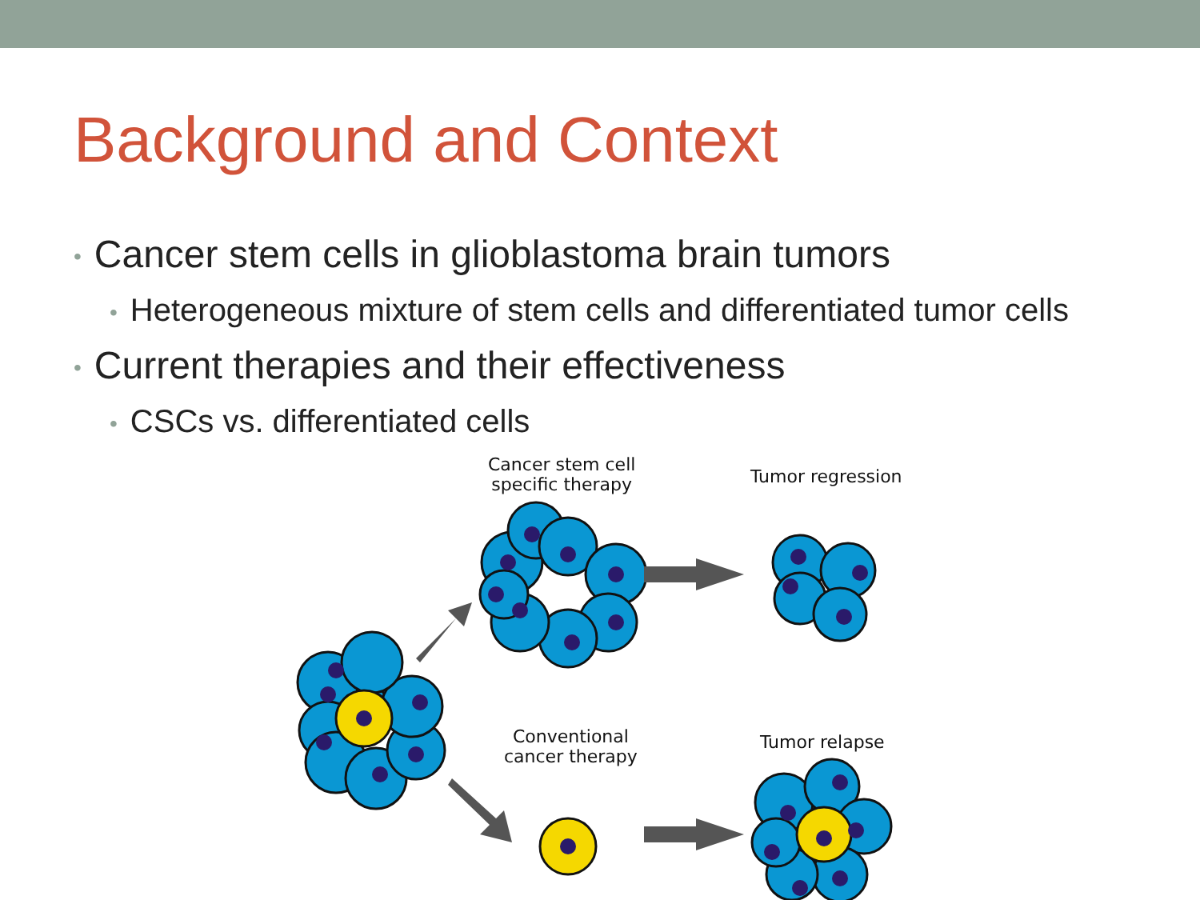Background and Context
• Cancer stem cells in glioblastoma brain tumors
• Heterogeneous mixture of stem cells and differentiated tumor cells
• Current therapies and their effectiveness
• CSCs vs. differentiated cells
Cancer stem cell
specific therapy
Tumor regression
Conventional
cancer therapy
Tumor relapse